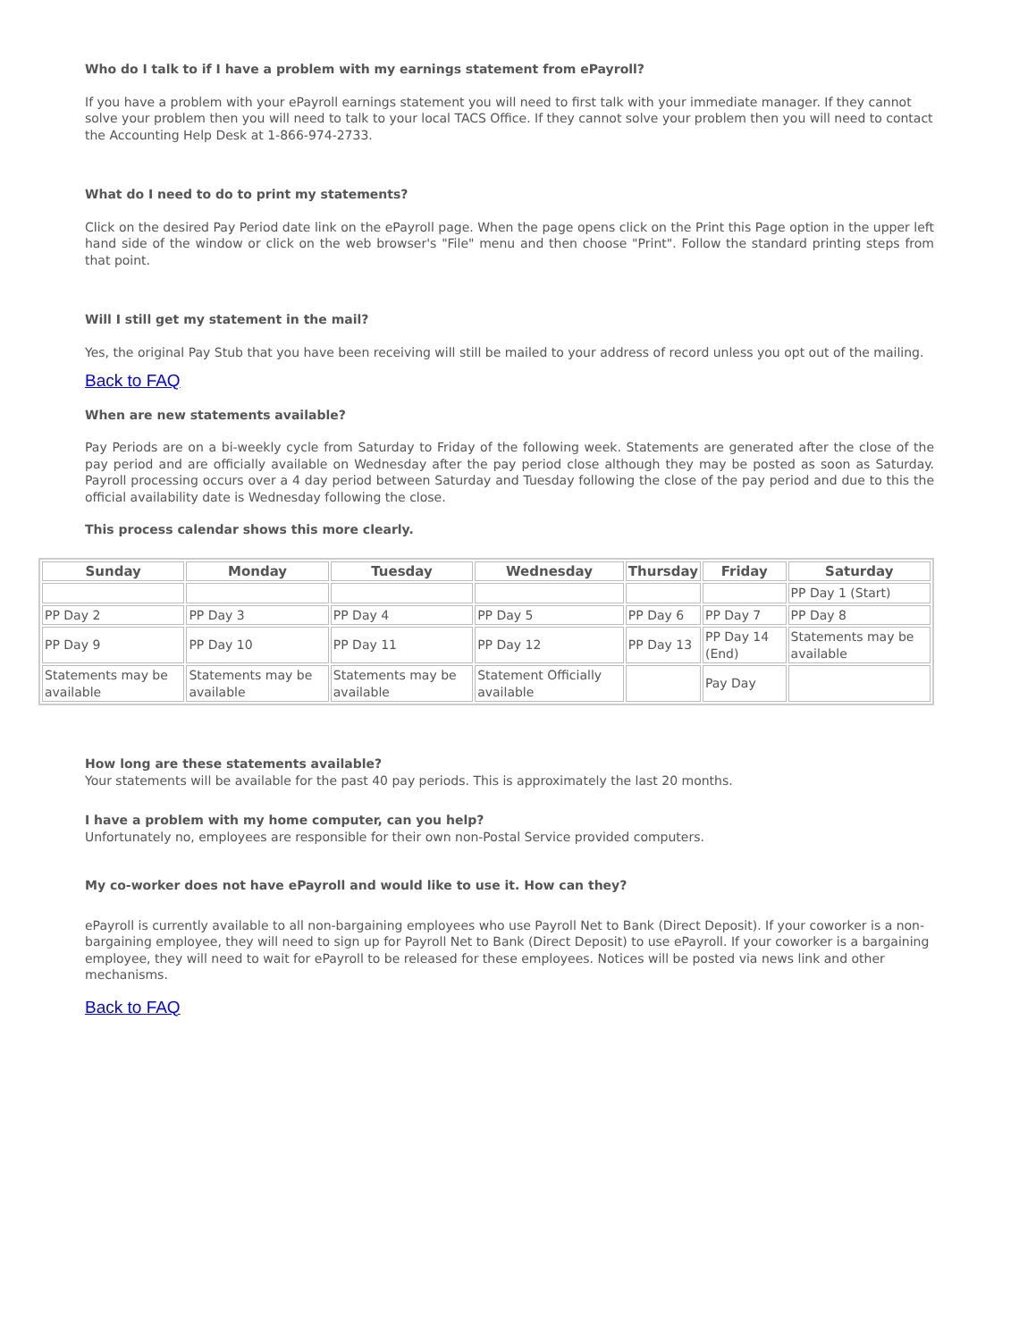Who do I talk to if I have a problem with my earnings statement from ePayroll?
If you have a problem with your ePayroll earnings statement you will need to first talk with your immediate manager. If they cannot solve your problem then you will need to talk to your local TACS Office. If they cannot solve your problem then you will need to contact the Accounting Help Desk at 1-866-974-2733.
What do I need to do to print my statements?
Click on the desired Pay Period date link on the ePayroll page. When the page opens click on the Print this Page option in the upper left hand side of the window or click on the web browser's "File" menu and then choose "Print". Follow the standard printing steps from that point.
Will I still get my statement in the mail?
Yes, the original Pay Stub that you have been receiving will still be mailed to your address of record unless you opt out of the mailing.
Back to FAQ
When are new statements available?
Pay Periods are on a bi-weekly cycle from Saturday to Friday of the following week. Statements are generated after the close of the pay period and are officially available on Wednesday after the pay period close although they may be posted as soon as Saturday. Payroll processing occurs over a 4 day period between Saturday and Tuesday following the close of the pay period and due to this the official availability date is Wednesday following the close.
This process calendar shows this more clearly.
| Sunday | Monday | Tuesday | Wednesday | Thursday | Friday | Saturday |
| --- | --- | --- | --- | --- | --- | --- |
| | | | | | | PP Day 1 (Start) |
| PP Day 2 | PP Day 3 | PP Day 4 | PP Day 5 | PP Day 6 | PP Day 7 | PP Day 8 |
| PP Day 9 | PP Day 10 | PP Day 11 | PP Day 12 | PP Day 13 | PP Day 14 (End) | Statements may be available |
| Statements may be available | Statements may be available | Statements may be available | Statement Officially available | | Pay Day | |
How long are these statements available?
Your statements will be available for the past 40 pay periods. This is approximately the last 20 months.
I have a problem with my home computer, can you help?
Unfortunately no, employees are responsible for their own non-Postal Service provided computers.
My co-worker does not have ePayroll and would like to use it. How can they?
ePayroll is currently available to all non-bargaining employees who use Payroll Net to Bank (Direct Deposit). If your coworker is a non-bargaining employee, they will need to sign up for Payroll Net to Bank (Direct Deposit) to use ePayroll. If your coworker is a bargaining employee, they will need to wait for ePayroll to be released for these employees. Notices will be posted via news link and other mechanisms.
Back to FAQ